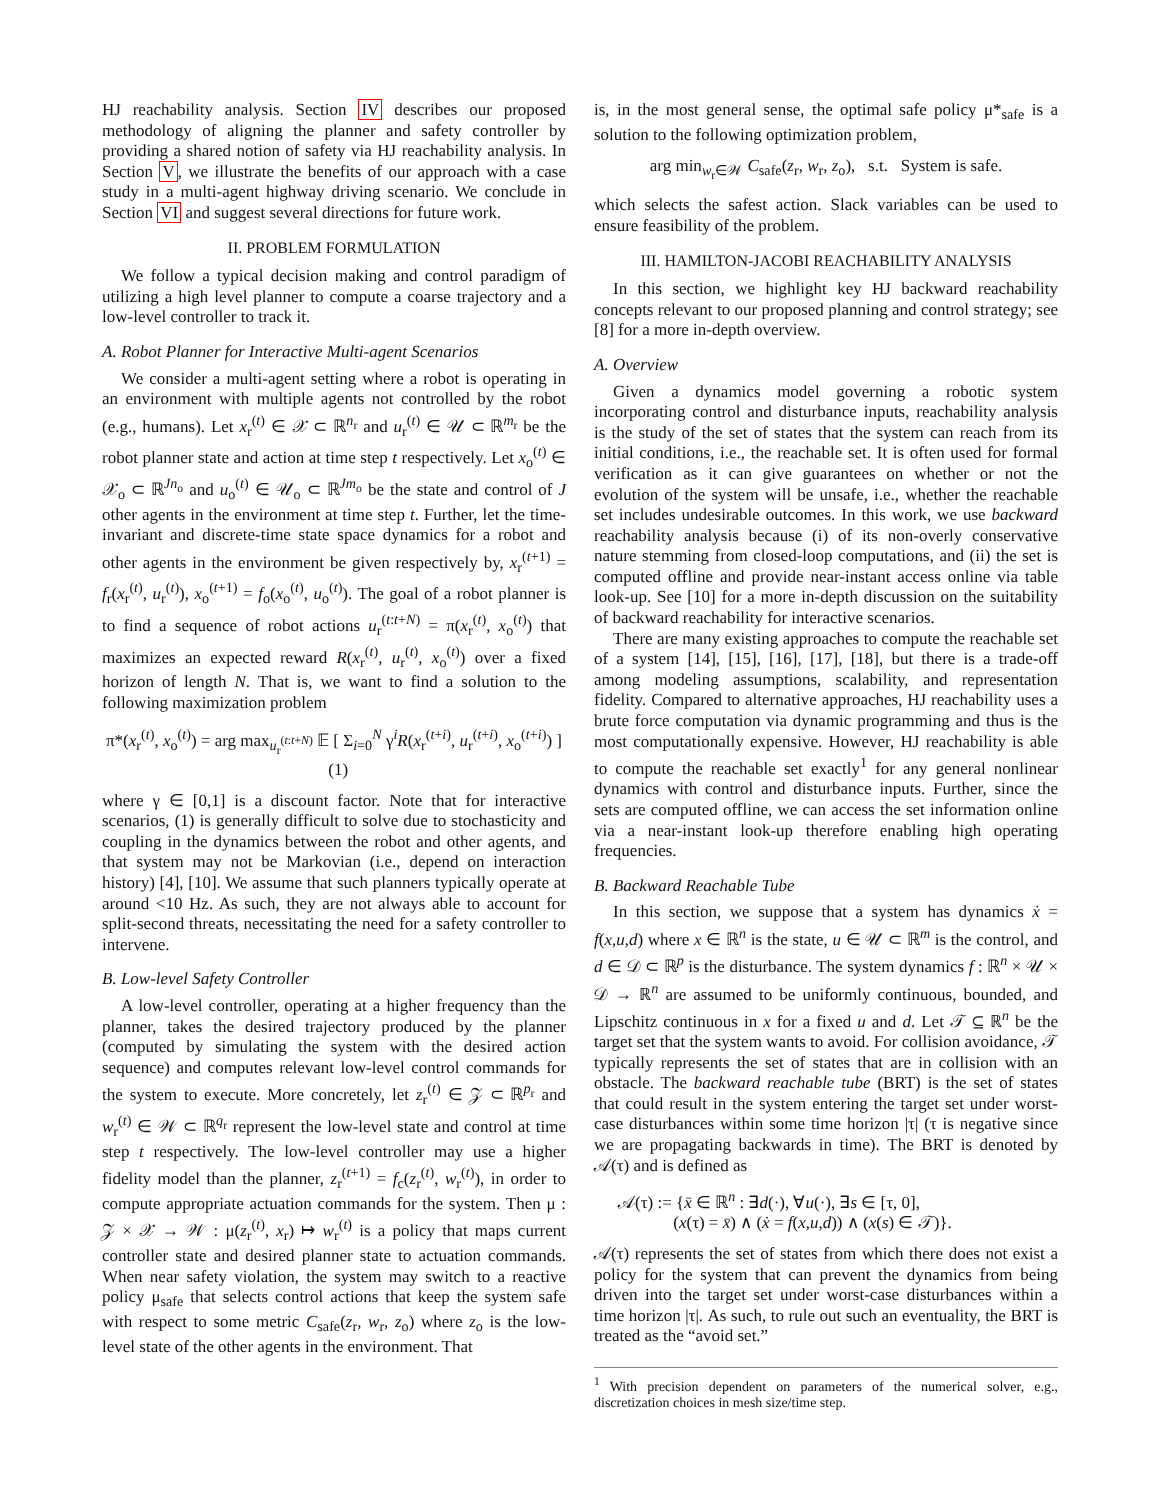HJ reachability analysis. Section IV describes our proposed methodology of aligning the planner and safety controller by providing a shared notion of safety via HJ reachability analysis. In Section V, we illustrate the benefits of our approach with a case study in a multi-agent highway driving scenario. We conclude in Section VI and suggest several directions for future work.
II. PROBLEM FORMULATION
We follow a typical decision making and control paradigm of utilizing a high level planner to compute a coarse trajectory and a low-level controller to track it.
A. Robot Planner for Interactive Multi-agent Scenarios
We consider a multi-agent setting where a robot is operating in an environment with multiple agents not controlled by the robot (e.g., humans). Let x<sub>r</sub><sup>(t)</sup> ∈ 𝒳 ⊂ ℝ<sup>n<sub>r</sub></sup> and u<sub>r</sub><sup>(t)</sup> ∈ 𝒰 ⊂ ℝ<sup>m<sub>r</sub></sup> be the robot planner state and action at time step t respectively. Let x<sub>o</sub><sup>(t)</sup> ∈ 𝒳<sub>o</sub> ⊂ ℝ<sup>Jn<sub>o</sub></sup> and u<sub>o</sub><sup>(t)</sup> ∈ 𝒰<sub>o</sub> ⊂ ℝ<sup>Jm<sub>o</sub></sup> be the state and control of J other agents in the environment at time step t. Further, let the time-invariant and discrete-time state space dynamics for a robot and other agents in the environment be given respectively by, x<sub>r</sub><sup>(t+1)</sup> = f<sub>r</sub>(x<sub>r</sub><sup>(t)</sup>, u<sub>r</sub><sup>(t)</sup>), x<sub>o</sub><sup>(t+1)</sup> = f<sub>o</sub>(x<sub>o</sub><sup>(t)</sup>, u<sub>o</sub><sup>(t)</sup>). The goal of a robot planner is to find a sequence of robot actions u<sub>r</sub><sup>(t:t+N)</sup> = π(x<sub>r</sub><sup>(t)</sup>, x<sub>o</sub><sup>(t)</sup>) that maximizes an expected reward R(x<sub>r</sub><sup>(t)</sup>, u<sub>r</sub><sup>(t)</sup>, x<sub>o</sub><sup>(t)</sup>) over a fixed horizon of length N. That is, we want to find a solution to the following maximization problem
π*(x<sub>r</sub><sup>(t)</sup>, x<sub>o</sub><sup>(t)</sup>) = arg max<sub>u<sub>r</sub><sup>(t:t+N)</sup></sub> 𝔼 [ Σ<sub>i=0</sub><sup>N</sup> γ<sup>i</sup>R(x<sub>r</sub><sup>(t+i)</sup>, u<sub>r</sub><sup>(t+i)</sup>, x<sub>o</sub><sup>(t+i)</sup>) ] (1)
where γ ∈ [0,1] is a discount factor. Note that for interactive scenarios, (1) is generally difficult to solve due to stochasticity and coupling in the dynamics between the robot and other agents, and that system may not be Markovian (i.e., depend on interaction history) [4], [10]. We assume that such planners typically operate at around <10 Hz. As such, they are not always able to account for split-second threats, necessitating the need for a safety controller to intervene.
B. Low-level Safety Controller
A low-level controller, operating at a higher frequency than the planner, takes the desired trajectory produced by the planner (computed by simulating the system with the desired action sequence) and computes relevant low-level control commands for the system to execute. More concretely, let z<sub>r</sub><sup>(t)</sup> ∈ 𝒵 ⊂ ℝ<sup>p<sub>r</sub></sup> and w<sub>r</sub><sup>(t)</sup> ∈ 𝒲 ⊂ ℝ<sup>q<sub>r</sub></sup> represent the low-level state and control at time step t respectively. The low-level controller may use a higher fidelity model than the planner, z<sub>r</sub><sup>(t+1)</sup> = f<sub>c</sub>(z<sub>r</sub><sup>(t)</sup>, w<sub>r</sub><sup>(t)</sup>), in order to compute appropriate actuation commands for the system. Then μ : 𝒵 × 𝒳 → 𝒲 : μ(z<sub>r</sub><sup>(t)</sup>, x<sub>r</sub>) ↦ w<sub>r</sub><sup>(t)</sup> is a policy that maps current controller state and desired planner state to actuation commands. When near safety violation, the system may switch to a reactive policy μ<sub>safe</sub> that selects control actions that keep the system safe with respect to some metric C<sub>safe</sub>(z<sub>r</sub>, w<sub>r</sub>, z<sub>o</sub>) where z<sub>o</sub> is the low-level state of the other agents in the environment. That
is, in the most general sense, the optimal safe policy μ*<sub>safe</sub> is a solution to the following optimization problem,
arg min<sub>w<sub>r</sub>∈𝒲</sub> C<sub>safe</sub>(z<sub>r</sub>, w<sub>r</sub>, z<sub>o</sub>), s.t. System is safe.
which selects the safest action. Slack variables can be used to ensure feasibility of the problem.
III. HAMILTON-JACOBI REACHABILITY ANALYSIS
In this section, we highlight key HJ backward reachability concepts relevant to our proposed planning and control strategy; see [8] for a more in-depth overview.
A. Overview
Given a dynamics model governing a robotic system incorporating control and disturbance inputs, reachability analysis is the study of the set of states that the system can reach from its initial conditions, i.e., the reachable set. It is often used for formal verification as it can give guarantees on whether or not the evolution of the system will be unsafe, i.e., whether the reachable set includes undesirable outcomes. In this work, we use backward reachability analysis because (i) of its non-overly conservative nature stemming from closed-loop computations, and (ii) the set is computed offline and provide near-instant access online via table look-up. See [10] for a more in-depth discussion on the suitability of backward reachability for interactive scenarios.
There are many existing approaches to compute the reachable set of a system [14], [15], [16], [17], [18], but there is a trade-off among modeling assumptions, scalability, and representation fidelity. Compared to alternative approaches, HJ reachability uses a brute force computation via dynamic programming and thus is the most computationally expensive. However, HJ reachability is able to compute the reachable set exactly<sup>1</sup> for any general nonlinear dynamics with control and disturbance inputs. Further, since the sets are computed offline, we can access the set information online via a near-instant look-up therefore enabling high operating frequencies.
B. Backward Reachable Tube
In this section, we suppose that a system has dynamics ẋ = f(x,u,d) where x ∈ ℝ<sup>n</sup> is the state, u ∈ 𝒰 ⊂ ℝ<sup>m</sup> is the control, and d ∈ 𝒟 ⊂ ℝ<sup>p</sup> is the disturbance. The system dynamics f : ℝ<sup>n</sup> × 𝒰 × 𝒟 → ℝ<sup>n</sup> are assumed to be uniformly continuous, bounded, and Lipschitz continuous in x for a fixed u and d. Let 𝒯 ⊆ ℝ<sup>n</sup> be the target set that the system wants to avoid. For collision avoidance, 𝒯 typically represents the set of states that are in collision with an obstacle. The backward reachable tube (BRT) is the set of states that could result in the system entering the target set under worst-case disturbances within some time horizon |τ| (τ is negative since we are propagating backwards in time). The BRT is denoted by 𝒜(τ) and is defined as
𝒜(τ) := {x̄ ∈ ℝ<sup>n</sup> : ∃d(·), ∀u(·), ∃s ∈ [τ, 0],
(x(τ) = x̄) ∧ (ẋ = f(x,u,d)) ∧ (x(s) ∈ 𝒯)}.
𝒜(τ) represents the set of states from which there does not exist a policy for the system that can prevent the dynamics from being driven into the target set under worst-case disturbances within a time horizon |τ|. As such, to rule out such an eventuality, the BRT is treated as the “avoid set.”
<sup>1</sup> With precision dependent on parameters of the numerical solver, e.g., discretization choices in mesh size/time step.